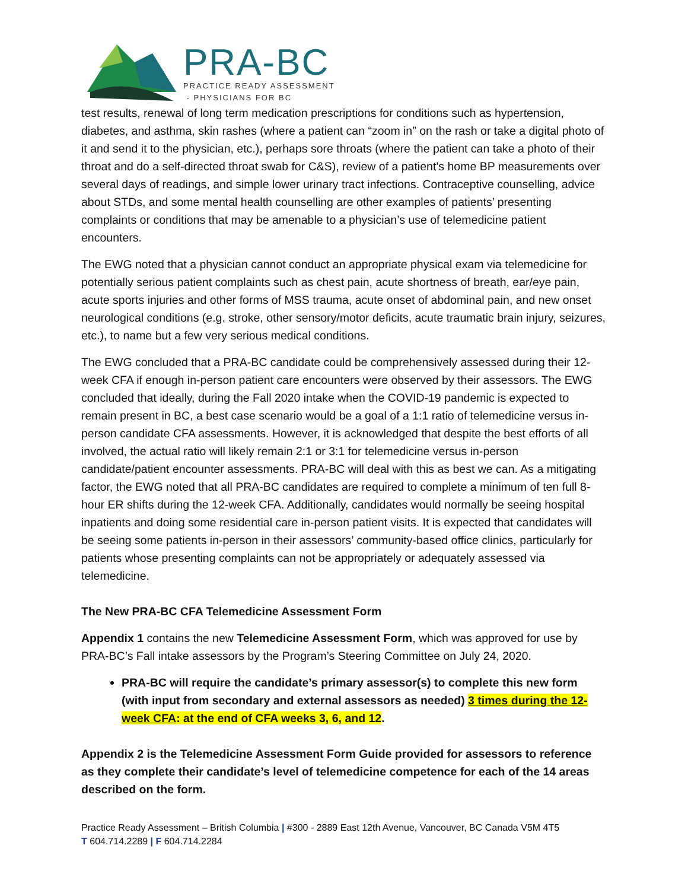PRA-BC
PRACTICE READY ASSESSMENT
- PHYSICIANS FOR BC
test results, renewal of long term medication prescriptions for conditions such as hypertension, diabetes, and asthma, skin rashes (where a patient can “zoom in” on the rash or take a digital photo of it and send it to the physician, etc.), perhaps sore throats (where the patient can take a photo of their throat and do a self-directed throat swab for C&S), review of a patient’s home BP measurements over several days of readings, and simple lower urinary tract infections. Contraceptive counselling, advice about STDs, and some mental health counselling are other examples of patients’ presenting complaints or conditions that may be amenable to a physician’s use of telemedicine patient encounters.
The EWG noted that a physician cannot conduct an appropriate physical exam via telemedicine for potentially serious patient complaints such as chest pain, acute shortness of breath, ear/eye pain, acute sports injuries and other forms of MSS trauma, acute onset of abdominal pain, and new onset neurological conditions (e.g. stroke, other sensory/motor deficits, acute traumatic brain injury, seizures, etc.), to name but a few very serious medical conditions.
The EWG concluded that a PRA-BC candidate could be comprehensively assessed during their 12-week CFA if enough in-person patient care encounters were observed by their assessors. The EWG concluded that ideally, during the Fall 2020 intake when the COVID-19 pandemic is expected to remain present in BC, a best case scenario would be a goal of a 1:1 ratio of telemedicine versus in-person candidate CFA assessments. However, it is acknowledged that despite the best efforts of all involved, the actual ratio will likely remain 2:1 or 3:1 for telemedicine versus in-person candidate/patient encounter assessments. PRA-BC will deal with this as best we can. As a mitigating factor, the EWG noted that all PRA-BC candidates are required to complete a minimum of ten full 8-hour ER shifts during the 12-week CFA. Additionally, candidates would normally be seeing hospital inpatients and doing some residential care in-person patient visits. It is expected that candidates will be seeing some patients in-person in their assessors’ community-based office clinics, particularly for patients whose presenting complaints can not be appropriately or adequately assessed via telemedicine.
The New PRA-BC CFA Telemedicine Assessment Form
Appendix 1 contains the new Telemedicine Assessment Form, which was approved for use by PRA-BC’s Fall intake assessors by the Program’s Steering Committee on July 24, 2020.
PRA-BC will require the candidate’s primary assessor(s) to complete this new form (with input from secondary and external assessors as needed) 3 times during the 12-week CFA: at the end of CFA weeks 3, 6, and 12.
Appendix 2 is the Telemedicine Assessment Form Guide provided for assessors to reference as they complete their candidate’s level of telemedicine competence for each of the 14 areas described on the form.
Practice Ready Assessment – British Columbia | #300 - 2889 East 12th Avenue, Vancouver, BC Canada V5M 4T5
T 604.714.2289 | F 604.714.2284